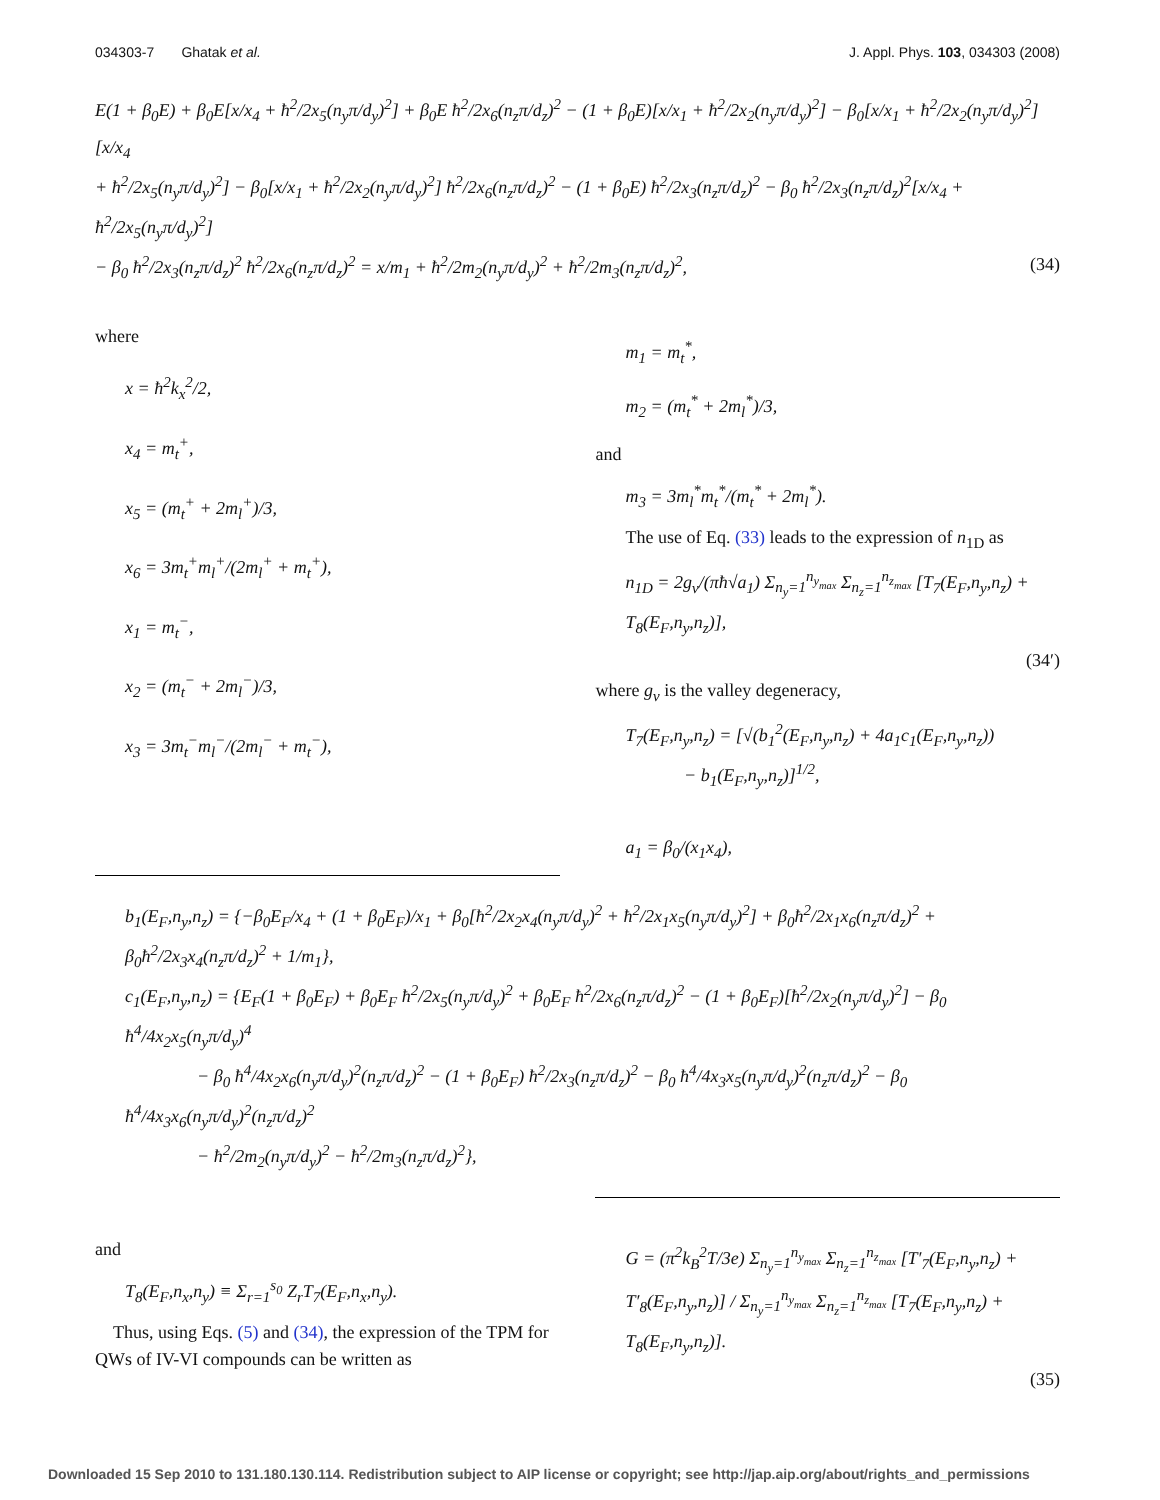034303-7 Ghatak et al. J. Appl. Phys. 103, 034303 (2008)
E(1 + β<sub>0</sub>E) + β<sub>0</sub>E[x/x<sub>4</sub> + ħ<sup>2</sup>/2x<sub>5</sub>(n<sub>y</sub>π/d<sub>y</sub>)<sup>2</sup>] + β<sub>0</sub>E ħ<sup>2</sup>/2x<sub>6</sub>(n<sub>z</sub>π/d<sub>z</sub>)<sup>2</sup> − (1 + β<sub>0</sub>E)[x/x<sub>1</sub> + ħ<sup>2</sup>/2x<sub>2</sub>(n<sub>y</sub>π/d<sub>y</sub>)<sup>2</sup>] − β<sub>0</sub>[x/x<sub>1</sub> + ħ<sup>2</sup>/2x<sub>2</sub>(n<sub>y</sub>π/d<sub>y</sub>)<sup>2</sup>][x/x<sub>4</sub>
+ ħ<sup>2</sup>/2x<sub>5</sub>(n<sub>y</sub>π/d<sub>y</sub>)<sup>2</sup>] − β<sub>0</sub>[x/x<sub>1</sub> + ħ<sup>2</sup>/2x<sub>2</sub>(n<sub>y</sub>π/d<sub>y</sub>)<sup>2</sup>] ħ<sup>2</sup>/2x<sub>6</sub>(n<sub>z</sub>π/d<sub>z</sub>)<sup>2</sup> − (1 + β<sub>0</sub>E) ħ<sup>2</sup>/2x<sub>3</sub>(n<sub>z</sub>π/d<sub>z</sub>)<sup>2</sup> − β<sub>0</sub> ħ<sup>2</sup>/2x<sub>3</sub>(n<sub>z</sub>π/d<sub>z</sub>)<sup>2</sup>[x/x<sub>4</sub> + ħ<sup>2</sup>/2x<sub>5</sub>(n<sub>y</sub>π/d<sub>y</sub>)<sup>2</sup>]
− β<sub>0</sub> ħ<sup>2</sup>/2x<sub>3</sub>(n<sub>z</sub>π/d<sub>z</sub>)<sup>2</sup> ħ<sup>2</sup>/2x<sub>6</sub>(n<sub>z</sub>π/d<sub>z</sub>)<sup>2</sup> = x/m<sub>1</sub> + ħ<sup>2</sup>/2m<sub>2</sub>(n<sub>y</sub>π/d<sub>y</sub>)<sup>2</sup> + ħ<sup>2</sup>/2m<sub>3</sub>(n<sub>z</sub>π/d<sub>z</sub>)<sup>2</sup>, (34)
where
x = ħ<sup>2</sup>k<sub>x</sub><sup>2</sup>/2,
x<sub>4</sub> = m<sub>t</sub><sup>+</sup>,
x<sub>5</sub> = (m<sub>t</sub><sup>+</sup> + 2m<sub>l</sub><sup>+</sup>)/3,
x<sub>6</sub> = 3m<sub>t</sub><sup>+</sup>m<sub>l</sub><sup>+</sup>/(2m<sub>l</sub><sup>+</sup> + m<sub>t</sub><sup>+</sup>),
x<sub>1</sub> = m<sub>t</sub><sup>−</sup>,
x<sub>2</sub> = (m<sub>t</sub><sup>−</sup> + 2m<sub>l</sub><sup>−</sup>)/3,
x<sub>3</sub> = 3m<sub>t</sub><sup>−</sup>m<sub>l</sub><sup>−</sup>/(2m<sub>l</sub><sup>−</sup> + m<sub>t</sub><sup>−</sup>),
m<sub>1</sub> = m<sub>t</sub><sup>*</sup>,
m<sub>2</sub> = (m<sub>t</sub><sup>*</sup> + 2m<sub>l</sub><sup>*</sup>)/3,
and
m<sub>3</sub> = 3m<sub>l</sub><sup>*</sup>m<sub>t</sub><sup>*</sup>/(m<sub>t</sub><sup>*</sup> + 2m<sub>l</sub><sup>*</sup>).
The use of Eq. (33) leads to the expression of n<sub>1D</sub> as
n<sub>1D</sub> = 2g<sub>v</sub>/(πħ√a<sub>1</sub>) Σ<sub>n<sub>y</sub>=1</sub><sup>n<sub>y<sub>max</sub></sub></sup> Σ<sub>n<sub>z</sub>=1</sub><sup>n<sub>z<sub>max</sub></sub></sup> [T<sub>7</sub>(E<sub>F</sub>,n<sub>y</sub>,n<sub>z</sub>) + T<sub>8</sub>(E<sub>F</sub>,n<sub>y</sub>,n<sub>z</sub>)],
(34′)
where g<sub>v</sub> is the valley degeneracy,
T<sub>7</sub>(E<sub>F</sub>,n<sub>y</sub>,n<sub>z</sub>) = [√(b<sub>1</sub><sup>2</sup>(E<sub>F</sub>,n<sub>y</sub>,n<sub>z</sub>) + 4a<sub>1</sub>c<sub>1</sub>(E<sub>F</sub>,n<sub>y</sub>,n<sub>z</sub>))
− b<sub>1</sub>(E<sub>F</sub>,n<sub>y</sub>,n<sub>z</sub>)]<sup>1/2</sup>,
a<sub>1</sub> = β<sub>0</sub>/(x<sub>1</sub>x<sub>4</sub>),
b<sub>1</sub>(E<sub>F</sub>,n<sub>y</sub>,n<sub>z</sub>) = {−β<sub>0</sub>E<sub>F</sub>/x<sub>4</sub> + (1 + β<sub>0</sub>E<sub>F</sub>)/x<sub>1</sub> + β<sub>0</sub>[ħ<sup>2</sup>/2x<sub>2</sub>x<sub>4</sub>(n<sub>y</sub>π/d<sub>y</sub>)<sup>2</sup> + ħ<sup>2</sup>/2x<sub>1</sub>x<sub>5</sub>(n<sub>y</sub>π/d<sub>y</sub>)<sup>2</sup>] + β<sub>0</sub>ħ<sup>2</sup>/2x<sub>1</sub>x<sub>6</sub>(n<sub>z</sub>π/d<sub>z</sub>)<sup>2</sup> + β<sub>0</sub>ħ<sup>2</sup>/2x<sub>3</sub>x<sub>4</sub>(n<sub>z</sub>π/d<sub>z</sub>)<sup>2</sup> + 1/m<sub>1</sub>},
c<sub>1</sub>(E<sub>F</sub>,n<sub>y</sub>,n<sub>z</sub>) = {E<sub>F</sub>(1 + β<sub>0</sub>E<sub>F</sub>) + β<sub>0</sub>E<sub>F</sub> ħ<sup>2</sup>/2x<sub>5</sub>(n<sub>y</sub>π/d<sub>y</sub>)<sup>2</sup> + β<sub>0</sub>E<sub>F</sub> ħ<sup>2</sup>/2x<sub>6</sub>(n<sub>z</sub>π/d<sub>z</sub>)<sup>2</sup> − (1 + β<sub>0</sub>E<sub>F</sub>)[ħ<sup>2</sup>/2x<sub>2</sub>(n<sub>y</sub>π/d<sub>y</sub>)<sup>2</sup>] − β<sub>0</sub> ħ<sup>4</sup>/4x<sub>2</sub>x<sub>5</sub>(n<sub>y</sub>π/d<sub>y</sub>)<sup>4</sup>
− β<sub>0</sub> ħ<sup>4</sup>/4x<sub>2</sub>x<sub>6</sub>(n<sub>y</sub>π/d<sub>y</sub>)<sup>2</sup>(n<sub>z</sub>π/d<sub>z</sub>)<sup>2</sup> − (1 + β<sub>0</sub>E<sub>F</sub>) ħ<sup>2</sup>/2x<sub>3</sub>(n<sub>z</sub>π/d<sub>z</sub>)<sup>2</sup> − β<sub>0</sub> ħ<sup>4</sup>/4x<sub>3</sub>x<sub>5</sub>(n<sub>y</sub>π/d<sub>y</sub>)<sup>2</sup>(n<sub>z</sub>π/d<sub>z</sub>)<sup>2</sup> − β<sub>0</sub> ħ<sup>4</sup>/4x<sub>3</sub>x<sub>6</sub>(n<sub>y</sub>π/d<sub>y</sub>)<sup>2</sup>(n<sub>z</sub>π/d<sub>z</sub>)<sup>2</sup>
− ħ<sup>2</sup>/2m<sub>2</sub>(n<sub>y</sub>π/d<sub>y</sub>)<sup>2</sup> − ħ<sup>2</sup>/2m<sub>3</sub>(n<sub>z</sub>π/d<sub>z</sub>)<sup>2</sup>},
and
T<sub>8</sub>(E<sub>F</sub>,n<sub>x</sub>,n<sub>y</sub>) ≡ Σ<sub>r=1</sub><sup>s<sub>0</sub></sup> Z<sub>r</sub>T<sub>7</sub>(E<sub>F</sub>,n<sub>x</sub>,n<sub>y</sub>).
Thus, using Eqs. (5) and (34), the expression of the TPM for QWs of IV-VI compounds can be written as
G = (π<sup>2</sup>k<sub>B</sub><sup>2</sup>T/3e) Σ<sub>n<sub>y</sub>=1</sub><sup>n<sub>y<sub>max</sub></sub></sup> Σ<sub>n<sub>z</sub>=1</sub><sup>n<sub>z<sub>max</sub></sub></sup> [T′<sub>7</sub>(E<sub>F</sub>,n<sub>y</sub>,n<sub>z</sub>) + T′<sub>8</sub>(E<sub>F</sub>,n<sub>y</sub>,n<sub>z</sub>)] / Σ<sub>n<sub>y</sub>=1</sub><sup>n<sub>y<sub>max</sub></sub></sup> Σ<sub>n<sub>z</sub>=1</sub><sup>n<sub>z<sub>max</sub></sub></sup> [T<sub>7</sub>(E<sub>F</sub>,n<sub>y</sub>,n<sub>z</sub>) + T<sub>8</sub>(E<sub>F</sub>,n<sub>y</sub>,n<sub>z</sub>)].
(35)
Downloaded 15 Sep 2010 to 131.180.130.114. Redistribution subject to AIP license or copyright; see http://jap.aip.org/about/rights_and_permissions